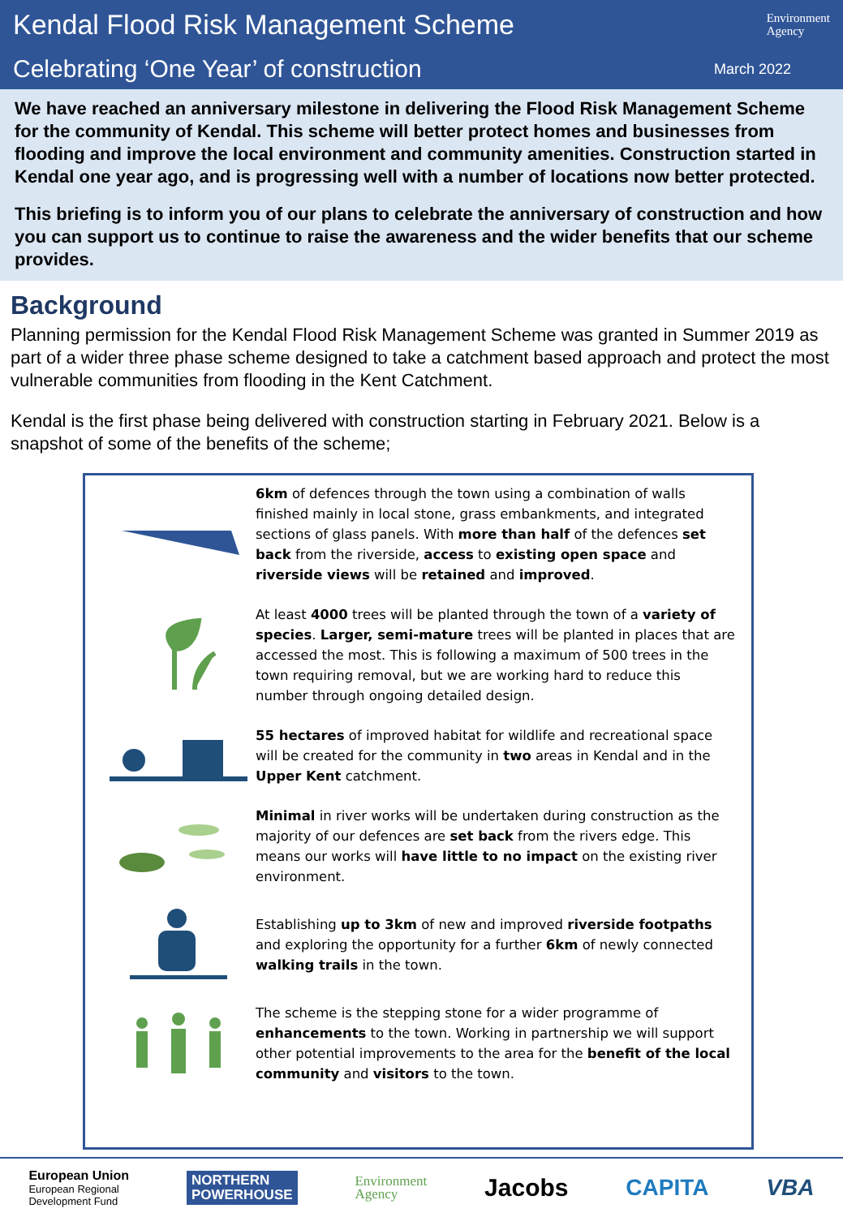Kendal Flood Risk Management Scheme
Environment
Agency
Celebrating ‘One Year’ of construction
March 2022
We have reached an anniversary milestone in delivering the Flood Risk Management Scheme for the community of Kendal. This scheme will better protect homes and businesses from flooding and improve the local environment and community amenities. Construction started in Kendal one year ago, and is progressing well with a number of locations now better protected.
This briefing is to inform you of our plans to celebrate the anniversary of construction and how you can support us to continue to raise the awareness and the wider benefits that our scheme provides.
Background
Planning permission for the Kendal Flood Risk Management Scheme was granted in Summer 2019 as part of a wider three phase scheme designed to take a catchment based approach and protect the most vulnerable communities from flooding in the Kent Catchment.
Kendal is the first phase being delivered with construction starting in February 2021. Below is a snapshot of some of the benefits of the scheme;
6km of defences through the town using a combination of walls finished mainly in local stone, grass embankments, and integrated sections of glass panels. With more than half of the defences set back from the riverside, access to existing open space and riverside views will be retained and improved.
At least 4000 trees will be planted through the town of a variety of species. Larger, semi-mature trees will be planted in places that are accessed the most. This is following a maximum of 500 trees in the town requiring removal, but we are working hard to reduce this number through ongoing detailed design.
55 hectares of improved habitat for wildlife and recreational space will be created for the community in two areas in Kendal and in the Upper Kent catchment.
Minimal in river works will be undertaken during construction as the majority of our defences are set back from the rivers edge. This means our works will have little to no impact on the existing river environment.
Establishing up to 3km of new and improved riverside footpaths and exploring the opportunity for a further 6km of newly connected walking trails in the town.
The scheme is the stepping stone for a wider programme of enhancements to the town. Working in partnership we will support other potential improvements to the area for the benefit of the local community and visitors to the town.
European Union
European Regional
Development Fund
NORTHERN
POWERHOUSE
Environment
Agency
Jacobs CAPITA VBA